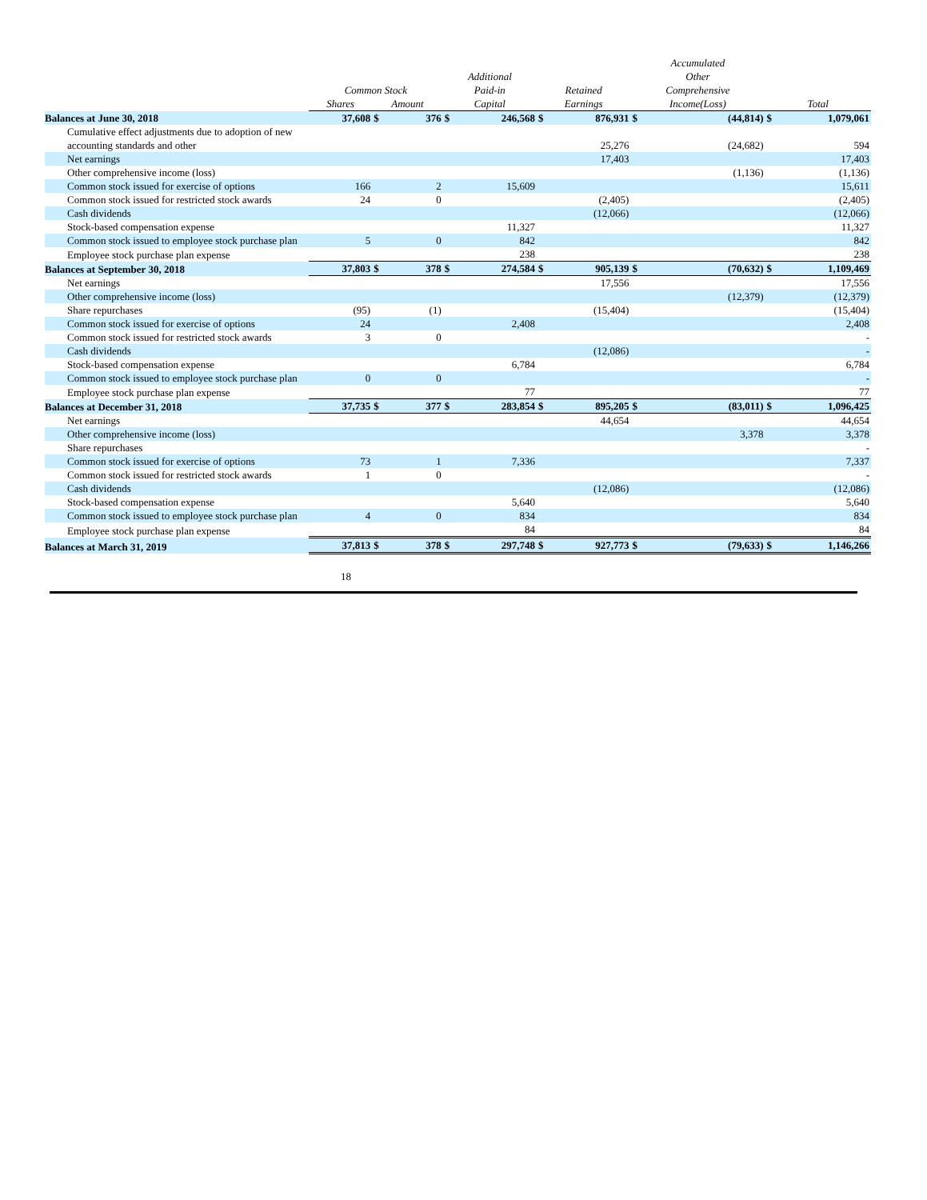| | Common Stock | | | Additional Paid-in | | Retained | | Accumulated Other Comprehensive | | | |
| --- | --- | --- | --- | --- | --- | --- | --- | --- | --- | --- | --- |
| | Shares | Amount | | Capital | | Earnings | | Income(Loss) | | Total | |
| Balances at June 30, 2018 | 37,608 | $ | 376 | $ | 246,568 | $ | 876,931 | $ | (44,814) | $ | 1,079,061 |
| Cumulative effect adjustments due to adoption of new accounting standards and other | | | | | | | 25,276 | | (24,682) | | 594 |
| Net earnings | | | | | | | 17,403 | | | | 17,403 |
| Other comprehensive income (loss) | | | | | | | | | (1,136) | | (1,136) |
| Common stock issued for exercise of options | 166 | | 2 | | 15,609 | | | | | | 15,611 |
| Common stock issued for restricted stock awards | 24 | | 0 | | | | (2,405) | | | | (2,405) |
| Cash dividends | | | | | | | (12,066) | | | | (12,066) |
| Stock-based compensation expense | | | | | 11,327 | | | | | | 11,327 |
| Common stock issued to employee stock purchase plan | 5 | | 0 | | 842 | | | | | | 842 |
| Employee stock purchase plan expense | | | | | 238 | | | | | | 238 |
| Balances at September 30, 2018 | 37,803 | $ | 378 | $ | 274,584 | $ | 905,139 | $ | (70,632) | $ | 1,109,469 |
| Net earnings | | | | | | | 17,556 | | | | 17,556 |
| Other comprehensive income (loss) | | | | | | | | | (12,379) | | (12,379) |
| Share repurchases | (95) | | (1) | | | | (15,404) | | | | (15,404) |
| Common stock issued for exercise of options | 24 | | | | 2,408 | | | | | | 2,408 |
| Common stock issued for restricted stock awards | 3 | | 0 | | | | | | | | - |
| Cash dividends | | | | | | | (12,086) | | | | - |
| Stock-based compensation expense | | | | | 6,784 | | | | | | 6,784 |
| Common stock issued to employee stock purchase plan | 0 | | 0 | | | | | | | | - |
| Employee stock purchase plan expense | | | | | 77 | | | | | | 77 |
| Balances at December 31, 2018 | 37,735 | $ | 377 | $ | 283,854 | $ | 895,205 | $ | (83,011) | $ | 1,096,425 |
| Net earnings | | | | | | | 44,654 | | | | 44,654 |
| Other comprehensive income (loss) | | | | | | | | | 3,378 | | 3,378 |
| Share repurchases | | | | | | | | | | | - |
| Common stock issued for exercise of options | 73 | | 1 | | 7,336 | | | | | | 7,337 |
| Common stock issued for restricted stock awards | 1 | | 0 | | | | | | | | - |
| Cash dividends | | | | | | | (12,086) | | | | (12,086) |
| Stock-based compensation expense | | | | | 5,640 | | | | | | 5,640 |
| Common stock issued to employee stock purchase plan | 4 | | 0 | | 834 | | | | | | 834 |
| Employee stock purchase plan expense | | | | | 84 | | | | | | 84 |
| Balances at March 31, 2019 | 37,813 | $ | 378 | $ | 297,748 | $ | 927,773 | $ | (79,633) | $ | 1,146,266 |
18